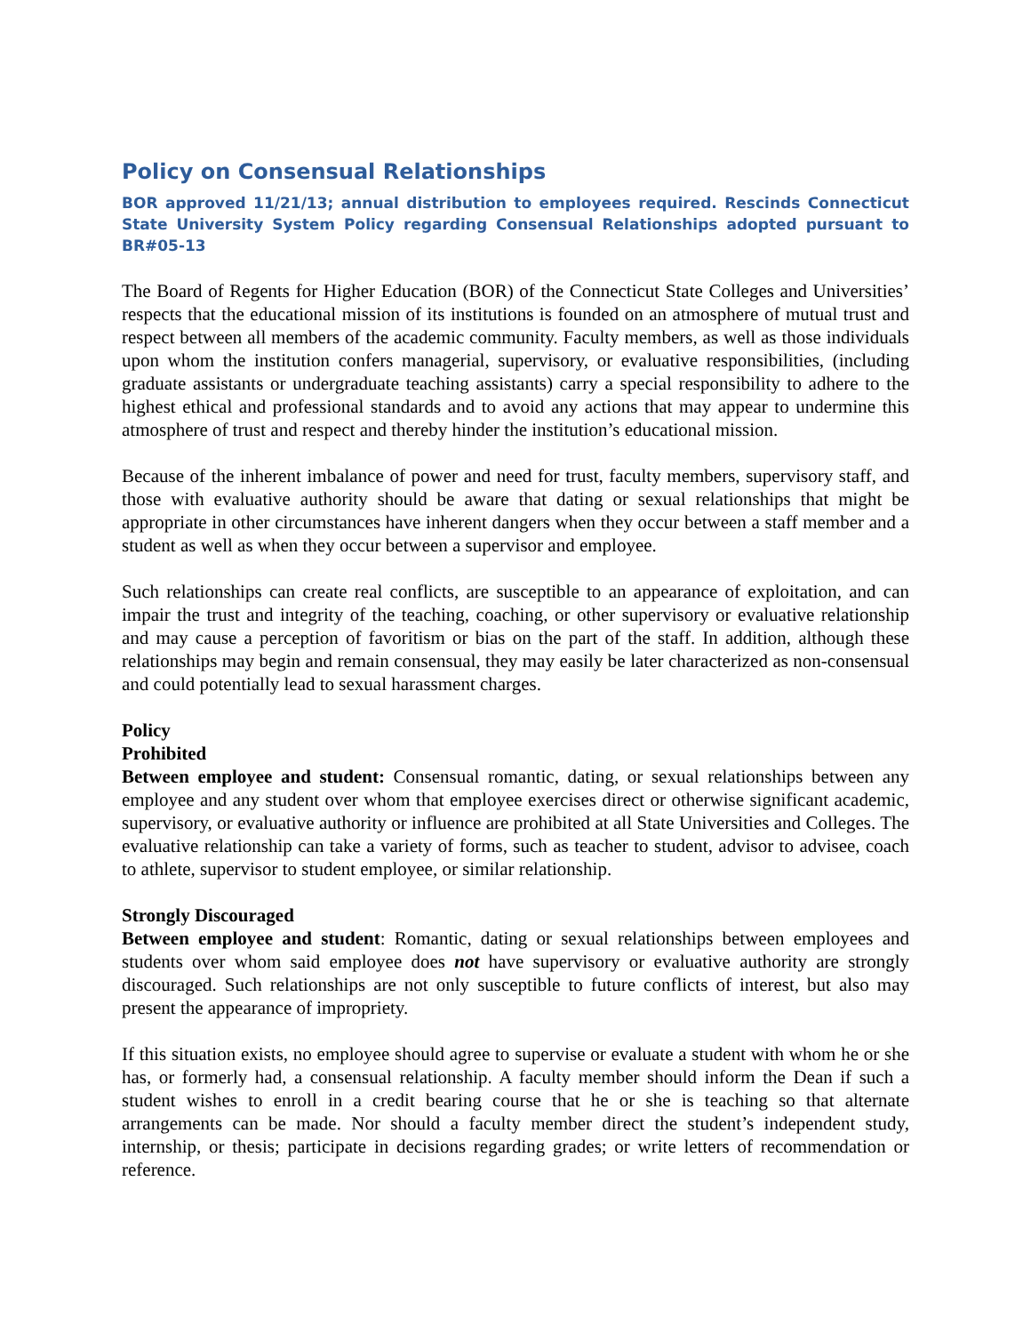Policy on Consensual Relationships
BOR approved 11/21/13; annual distribution to employees required. Rescinds Connecticut State University System Policy regarding Consensual Relationships adopted pursuant to BR#05-13
The Board of Regents for Higher Education (BOR) of the Connecticut State Colleges and Universities’ respects that the educational mission of its institutions is founded on an atmosphere of mutual trust and respect between all members of the academic community. Faculty members, as well as those individuals upon whom the institution confers managerial, supervisory, or evaluative responsibilities, (including graduate assistants or undergraduate teaching assistants) carry a special responsibility to adhere to the highest ethical and professional standards and to avoid any actions that may appear to undermine this atmosphere of trust and respect and thereby hinder the institution’s educational mission.
Because of the inherent imbalance of power and need for trust, faculty members, supervisory staff, and those with evaluative authority should be aware that dating or sexual relationships that might be appropriate in other circumstances have inherent dangers when they occur between a staff member and a student as well as when they occur between a supervisor and employee.
Such relationships can create real conflicts, are susceptible to an appearance of exploitation, and can impair the trust and integrity of the teaching, coaching, or other supervisory or evaluative relationship and may cause a perception of favoritism or bias on the part of the staff. In addition, although these relationships may begin and remain consensual, they may easily be later characterized as non-consensual and could potentially lead to sexual harassment charges.
Policy
Prohibited
Between employee and student: Consensual romantic, dating, or sexual relationships between any employee and any student over whom that employee exercises direct or otherwise significant academic, supervisory, or evaluative authority or influence are prohibited at all State Universities and Colleges. The evaluative relationship can take a variety of forms, such as teacher to student, advisor to advisee, coach to athlete, supervisor to student employee, or similar relationship.
Strongly Discouraged
Between employee and student: Romantic, dating or sexual relationships between employees and students over whom said employee does not have supervisory or evaluative authority are strongly discouraged. Such relationships are not only susceptible to future conflicts of interest, but also may present the appearance of impropriety.
If this situation exists, no employee should agree to supervise or evaluate a student with whom he or she has, or formerly had, a consensual relationship. A faculty member should inform the Dean if such a student wishes to enroll in a credit bearing course that he or she is teaching so that alternate arrangements can be made. Nor should a faculty member direct the student’s independent study, internship, or thesis; participate in decisions regarding grades; or write letters of recommendation or reference.